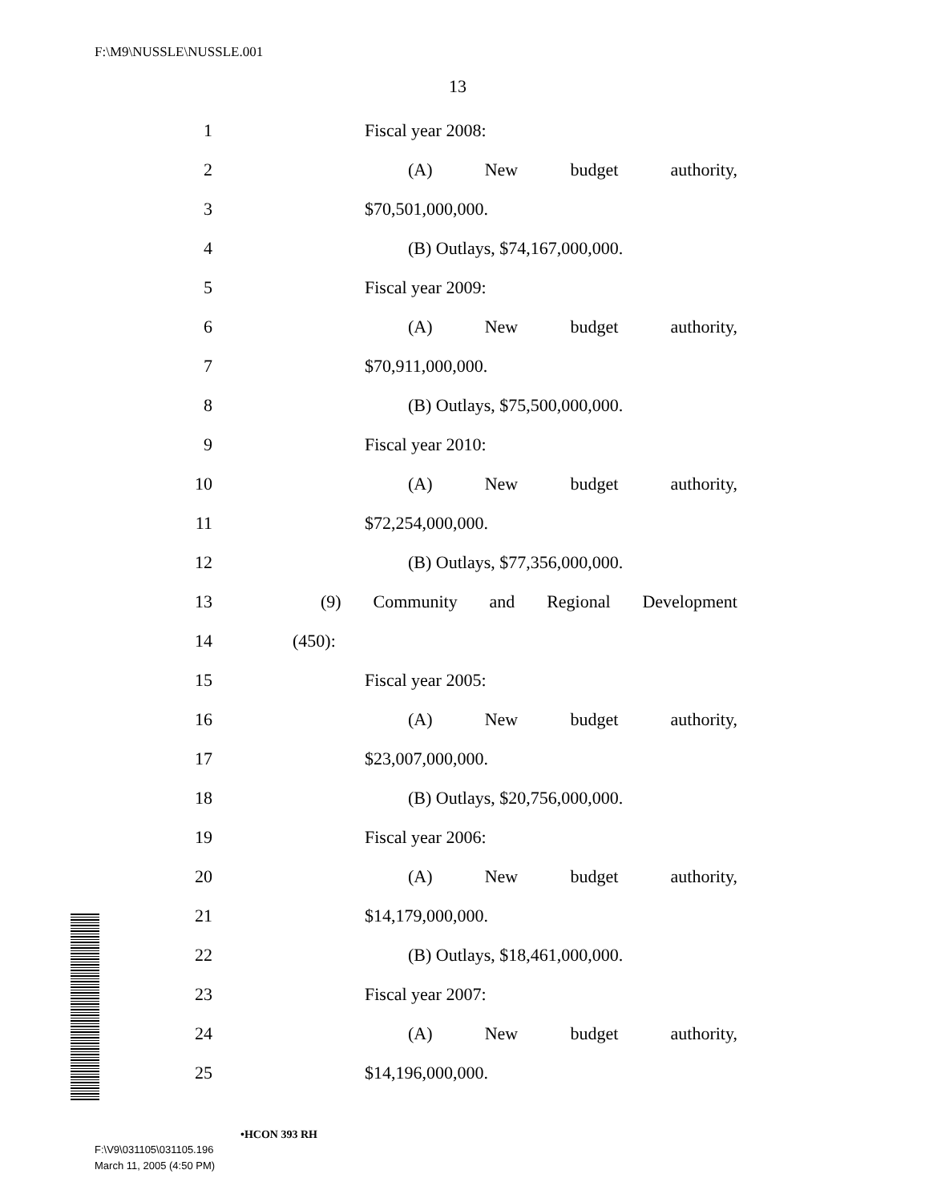F:\M9\NUSSLE\NUSSLE.001
13
1 Fiscal year 2008:
2 (A) New budget authority,
3 $70,501,000,000.
4 (B) Outlays, $74,167,000,000.
5 Fiscal year 2009:
6 (A) New budget authority,
7 $70,911,000,000.
8 (B) Outlays, $75,500,000,000.
9 Fiscal year 2010:
10 (A) New budget authority,
11 $72,254,000,000.
12 (B) Outlays, $77,356,000,000.
13 (9) Community and Regional Development
14 (450):
15 Fiscal year 2005:
16 (A) New budget authority,
17 $23,007,000,000.
18 (B) Outlays, $20,756,000,000.
19 Fiscal year 2006:
20 (A) New budget authority,
21 $14,179,000,000.
22 (B) Outlays, $18,461,000,000.
23 Fiscal year 2007:
24 (A) New budget authority,
25 $14,196,000,000.
•HCON 393 RH
F:\V9\031105\031105.196
March 11, 2005 (4:50 PM)